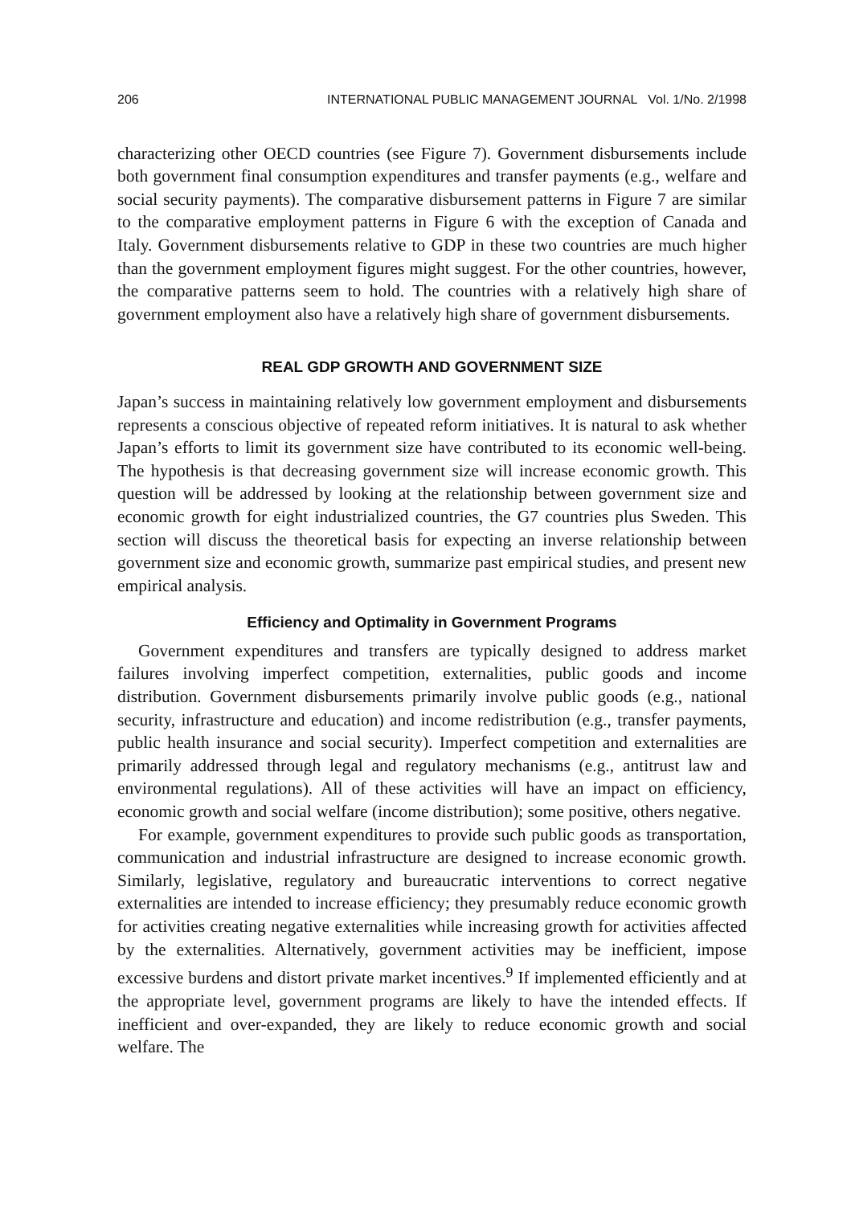206 INTERNATIONAL PUBLIC MANAGEMENT JOURNAL Vol. 1/No. 2/1998
characterizing other OECD countries (see Figure 7). Government disbursements include both government final consumption expenditures and transfer payments (e.g., welfare and social security payments). The comparative disbursement patterns in Figure 7 are similar to the comparative employment patterns in Figure 6 with the exception of Canada and Italy. Government disbursements relative to GDP in these two countries are much higher than the government employment figures might suggest. For the other countries, however, the comparative patterns seem to hold. The countries with a relatively high share of government employment also have a relatively high share of government disbursements.
REAL GDP GROWTH AND GOVERNMENT SIZE
Japan’s success in maintaining relatively low government employment and disbursements represents a conscious objective of repeated reform initiatives. It is natural to ask whether Japan’s efforts to limit its government size have contributed to its economic well-being. The hypothesis is that decreasing government size will increase economic growth. This question will be addressed by looking at the relationship between government size and economic growth for eight industrialized countries, the G7 countries plus Sweden. This section will discuss the theoretical basis for expecting an inverse relationship between government size and economic growth, summarize past empirical studies, and present new empirical analysis.
Efficiency and Optimality in Government Programs
Government expenditures and transfers are typically designed to address market failures involving imperfect competition, externalities, public goods and income distribution. Government disbursements primarily involve public goods (e.g., national security, infrastructure and education) and income redistribution (e.g., transfer payments, public health insurance and social security). Imperfect competition and externalities are primarily addressed through legal and regulatory mechanisms (e.g., antitrust law and environmental regulations). All of these activities will have an impact on efficiency, economic growth and social welfare (income distribution); some positive, others negative.
For example, government expenditures to provide such public goods as transportation, communication and industrial infrastructure are designed to increase economic growth. Similarly, legislative, regulatory and bureaucratic interventions to correct negative externalities are intended to increase efficiency; they presumably reduce economic growth for activities creating negative externalities while increasing growth for activities affected by the externalities. Alternatively, government activities may be inefficient, impose excessive burdens and distort private market incentives.<sup>9</sup> If implemented efficiently and at the appropriate level, government programs are likely to have the intended effects. If inefficient and over-expanded, they are likely to reduce economic growth and social welfare. The